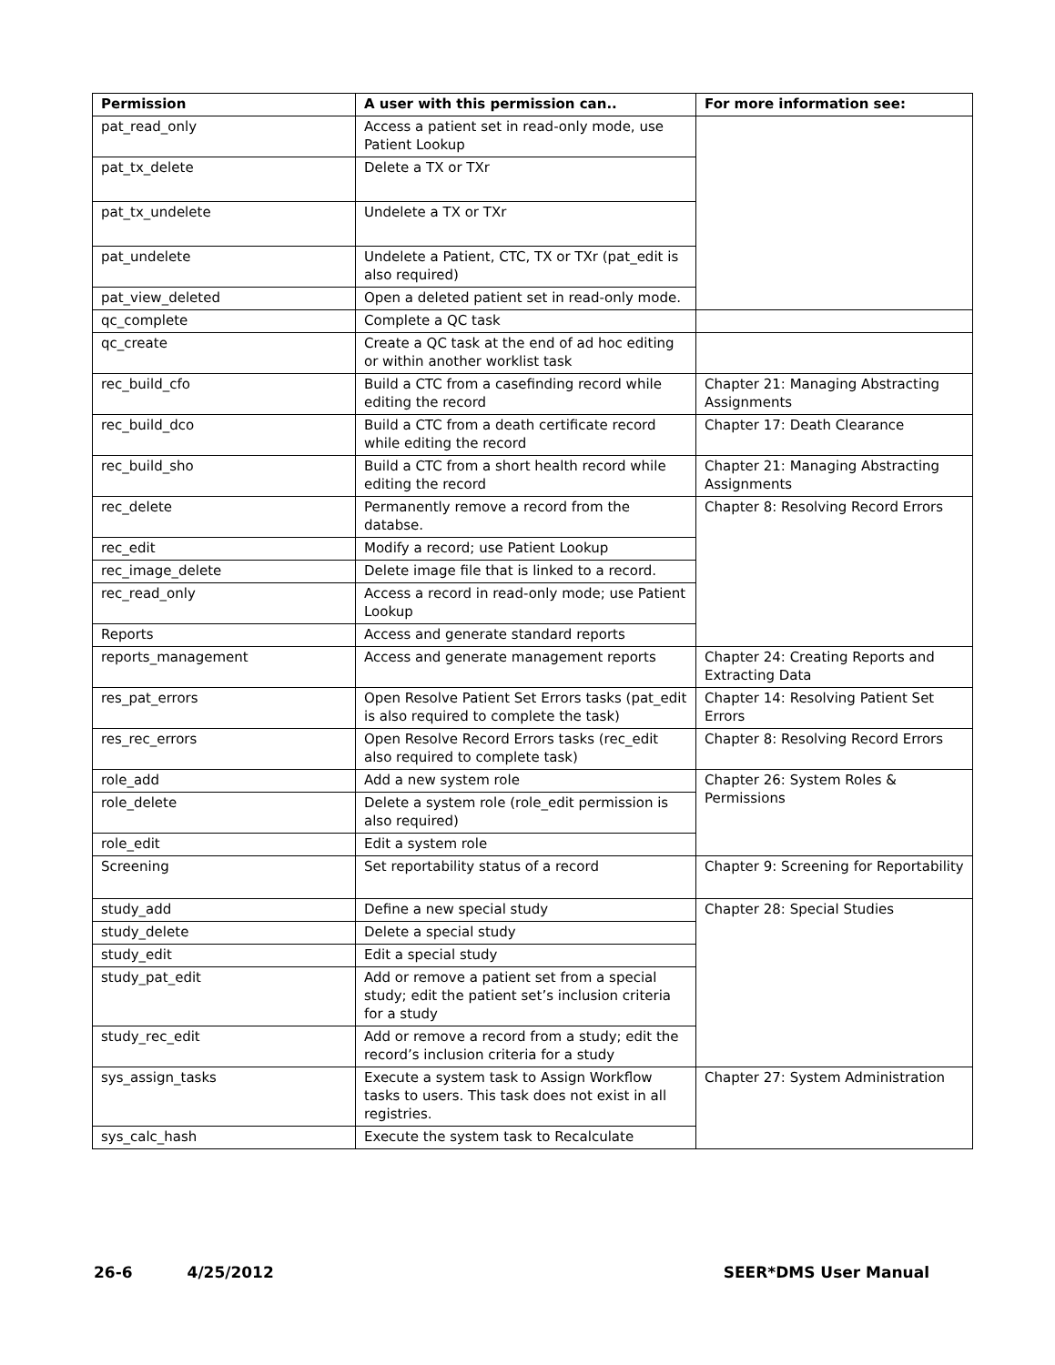| Permission | A user with this permission can.. | For more information see: |
| --- | --- | --- |
| pat_read_only | Access a patient set in read-only mode, use Patient Lookup | |
| pat_tx_delete | Delete a TX or TXr | |
| pat_tx_undelete | Undelete a TX or TXr | |
| pat_undelete | Undelete a Patient, CTC, TX or TXr (pat_edit is also required) | |
| pat_view_deleted | Open a deleted patient set in read-only mode. | |
| qc_complete | Complete a QC task | |
| qc_create | Create a QC task at the end of ad hoc editing or within another worklist task | |
| rec_build_cfo | Build a CTC from a casefinding record while editing the record | Chapter 21: Managing Abstracting Assignments |
| rec_build_dco | Build a CTC from a death certificate record while editing the record | Chapter 17: Death Clearance |
| rec_build_sho | Build a CTC from a short health record while editing the record | Chapter 21: Managing Abstracting Assignments |
| rec_delete | Permanently remove a record from the databse. | Chapter 8: Resolving Record Errors |
| rec_edit | Modify a record; use Patient Lookup | |
| rec_image_delete | Delete image file that is linked to a record. | |
| rec_read_only | Access a record in read-only mode; use Patient Lookup | |
| Reports | Access and generate standard reports | |
| reports_management | Access and generate management reports | Chapter 24: Creating Reports and Extracting Data |
| res_pat_errors | Open Resolve Patient Set Errors tasks (pat_edit is also required to complete the task) | Chapter 14: Resolving Patient Set Errors |
| res_rec_errors | Open Resolve Record Errors tasks (rec_edit also required to complete task) | Chapter 8: Resolving Record Errors |
| role_add | Add a new system role | Chapter 26: System Roles & Permissions |
| role_delete | Delete a system role (role_edit permission is also required) | |
| role_edit | Edit a system role | |
| Screening | Set reportability status of a record | Chapter 9: Screening for Reportability |
| study_add | Define a new special study | Chapter 28: Special Studies |
| study_delete | Delete a special study | |
| study_edit | Edit a special study | |
| study_pat_edit | Add or remove a patient set from a special study; edit the patient set’s inclusion criteria for a study | |
| study_rec_edit | Add or remove a record from a study; edit the record’s inclusion criteria for a study | |
| sys_assign_tasks | Execute a system task to Assign Workflow tasks to users. This task does not exist in all registries. | Chapter 27: System Administration |
| sys_calc_hash | Execute the system task to Recalculate | |
26-6 4/25/2012 SEER*DMS User Manual